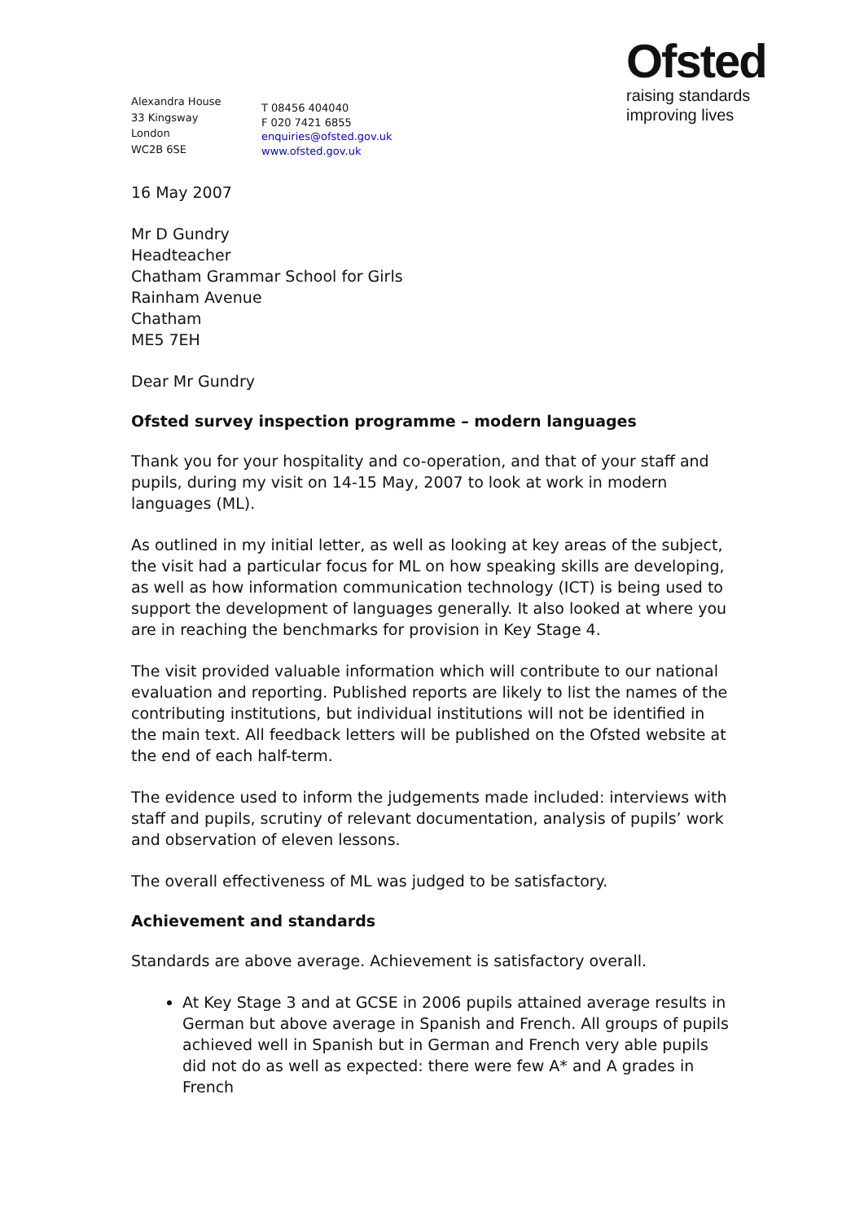Alexandra House
33 Kingsway
London
WC2B 6SE
T 08456 404040
F 020 7421 6855
enquiries@ofsted.gov.uk
www.ofsted.gov.uk
Ofsted
raising standards
improving lives
16 May 2007
Mr D Gundry
Headteacher
Chatham Grammar School for Girls
Rainham Avenue
Chatham
ME5 7EH
Dear Mr Gundry
Ofsted survey inspection programme – modern languages
Thank you for your hospitality and co-operation, and that of your staff and pupils, during my visit on 14-15 May, 2007 to look at work in modern languages (ML).
As outlined in my initial letter, as well as looking at key areas of the subject, the visit had a particular focus for ML on how speaking skills are developing, as well as how information communication technology (ICT) is being used to support the development of languages generally. It also looked at where you are in reaching the benchmarks for provision in Key Stage 4.
The visit provided valuable information which will contribute to our national evaluation and reporting. Published reports are likely to list the names of the contributing institutions, but individual institutions will not be identified in the main text. All feedback letters will be published on the Ofsted website at the end of each half-term.
The evidence used to inform the judgements made included: interviews with staff and pupils, scrutiny of relevant documentation, analysis of pupils’ work and observation of eleven lessons.
The overall effectiveness of ML was judged to be satisfactory.
Achievement and standards
Standards are above average. Achievement is satisfactory overall.
At Key Stage 3 and at GCSE in 2006 pupils attained average results in German but above average in Spanish and French. All groups of pupils achieved well in Spanish but in German and French very able pupils did not do as well as expected: there were few A* and A grades in French